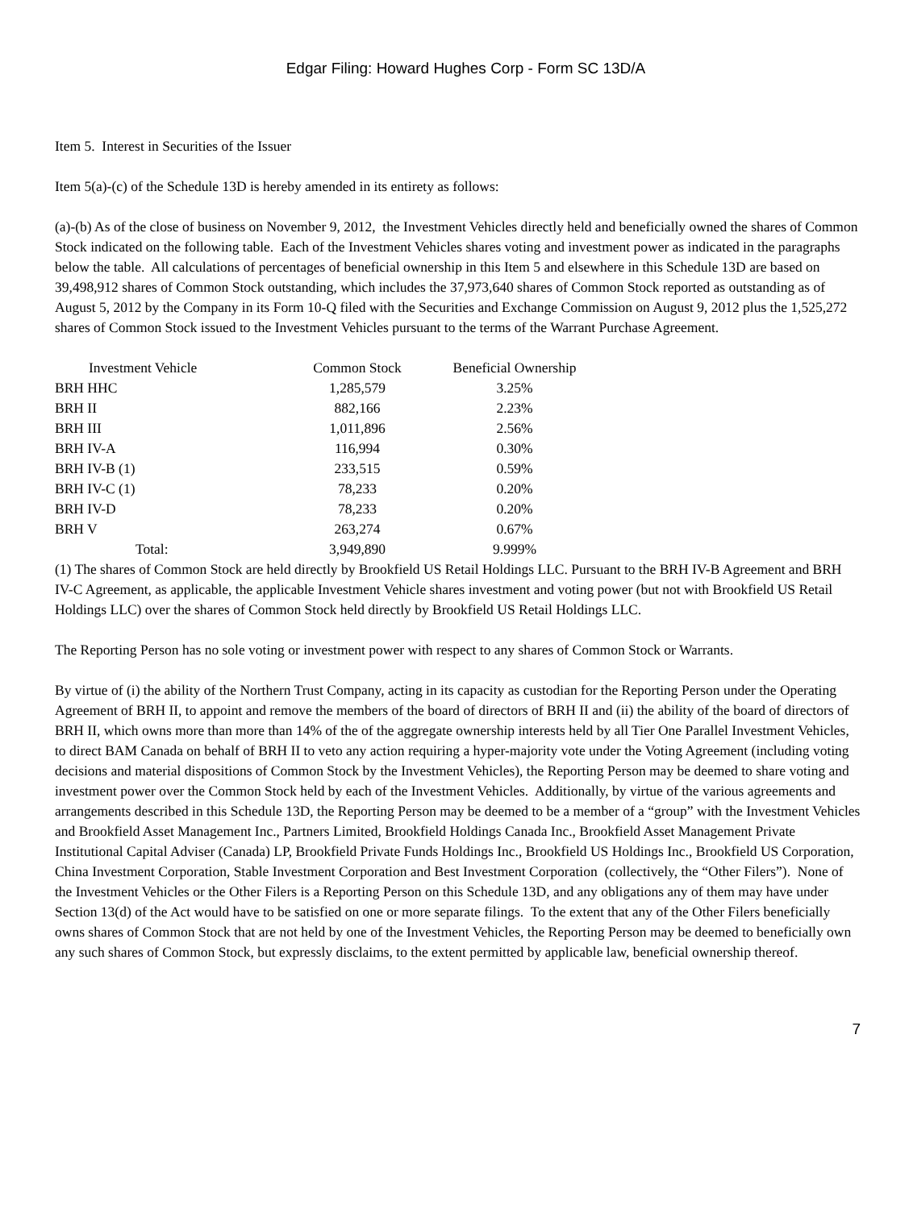Edgar Filing: Howard Hughes Corp - Form SC 13D/A
Item 5. Interest in Securities of the Issuer
Item 5(a)-(c) of the Schedule 13D is hereby amended in its entirety as follows:
(a)-(b) As of the close of business on November 9, 2012, the Investment Vehicles directly held and beneficially owned the shares of Common Stock indicated on the following table. Each of the Investment Vehicles shares voting and investment power as indicated in the paragraphs below the table. All calculations of percentages of beneficial ownership in this Item 5 and elsewhere in this Schedule 13D are based on 39,498,912 shares of Common Stock outstanding, which includes the 37,973,640 shares of Common Stock reported as outstanding as of August 5, 2012 by the Company in its Form 10-Q filed with the Securities and Exchange Commission on August 9, 2012 plus the 1,525,272 shares of Common Stock issued to the Investment Vehicles pursuant to the terms of the Warrant Purchase Agreement.
| Investment Vehicle | Common Stock | Beneficial Ownership |
| --- | --- | --- |
| BRH HHC | 1,285,579 | 3.25% |
| BRH II | 882,166 | 2.23% |
| BRH III | 1,011,896 | 2.56% |
| BRH IV-A | 116,994 | 0.30% |
| BRH IV-B (1) | 233,515 | 0.59% |
| BRH IV-C (1) | 78,233 | 0.20% |
| BRH IV-D | 78,233 | 0.20% |
| BRH V | 263,274 | 0.67% |
| Total: | 3,949,890 | 9.999% |
(1) The shares of Common Stock are held directly by Brookfield US Retail Holdings LLC. Pursuant to the BRH IV-B Agreement and BRH IV-C Agreement, as applicable, the applicable Investment Vehicle shares investment and voting power (but not with Brookfield US Retail Holdings LLC) over the shares of Common Stock held directly by Brookfield US Retail Holdings LLC.
The Reporting Person has no sole voting or investment power with respect to any shares of Common Stock or Warrants.
By virtue of (i) the ability of the Northern Trust Company, acting in its capacity as custodian for the Reporting Person under the Operating Agreement of BRH II, to appoint and remove the members of the board of directors of BRH II and (ii) the ability of the board of directors of BRH II, which owns more than more than 14% of the of the aggregate ownership interests held by all Tier One Parallel Investment Vehicles, to direct BAM Canada on behalf of BRH II to veto any action requiring a hyper-majority vote under the Voting Agreement (including voting decisions and material dispositions of Common Stock by the Investment Vehicles), the Reporting Person may be deemed to share voting and investment power over the Common Stock held by each of the Investment Vehicles. Additionally, by virtue of the various agreements and arrangements described in this Schedule 13D, the Reporting Person may be deemed to be a member of a “group” with the Investment Vehicles and Brookfield Asset Management Inc., Partners Limited, Brookfield Holdings Canada Inc., Brookfield Asset Management Private Institutional Capital Adviser (Canada) LP, Brookfield Private Funds Holdings Inc., Brookfield US Holdings Inc., Brookfield US Corporation, China Investment Corporation, Stable Investment Corporation and Best Investment Corporation (collectively, the “Other Filers”). None of the Investment Vehicles or the Other Filers is a Reporting Person on this Schedule 13D, and any obligations any of them may have under Section 13(d) of the Act would have to be satisfied on one or more separate filings. To the extent that any of the Other Filers beneficially owns shares of Common Stock that are not held by one of the Investment Vehicles, the Reporting Person may be deemed to beneficially own any such shares of Common Stock, but expressly disclaims, to the extent permitted by applicable law, beneficial ownership thereof.
7